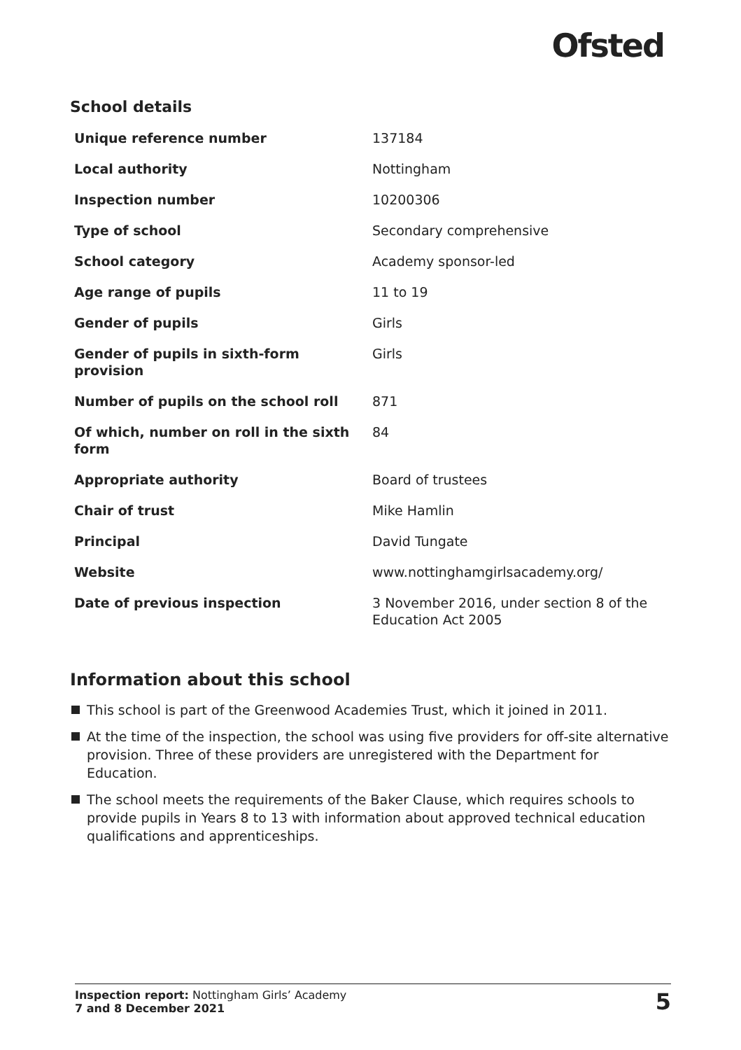Ofsted
School details
| Unique reference number | 137184 |
| Local authority | Nottingham |
| Inspection number | 10200306 |
| Type of school | Secondary comprehensive |
| School category | Academy sponsor-led |
| Age range of pupils | 11 to 19 |
| Gender of pupils | Girls |
| Gender of pupils in sixth-form provision | Girls |
| Number of pupils on the school roll | 871 |
| Of which, number on roll in the sixth form | 84 |
| Appropriate authority | Board of trustees |
| Chair of trust | Mike Hamlin |
| Principal | David Tungate |
| Website | www.nottinghamgirlsacademy.org/ |
| Date of previous inspection | 3 November 2016, under section 8 of the Education Act 2005 |
Information about this school
This school is part of the Greenwood Academies Trust, which it joined in 2011.
At the time of the inspection, the school was using five providers for off-site alternative provision. Three of these providers are unregistered with the Department for Education.
The school meets the requirements of the Baker Clause, which requires schools to provide pupils in Years 8 to 13 with information about approved technical education qualifications and apprenticeships.
Inspection report: Nottingham Girls’ Academy
7 and 8 December 2021
5